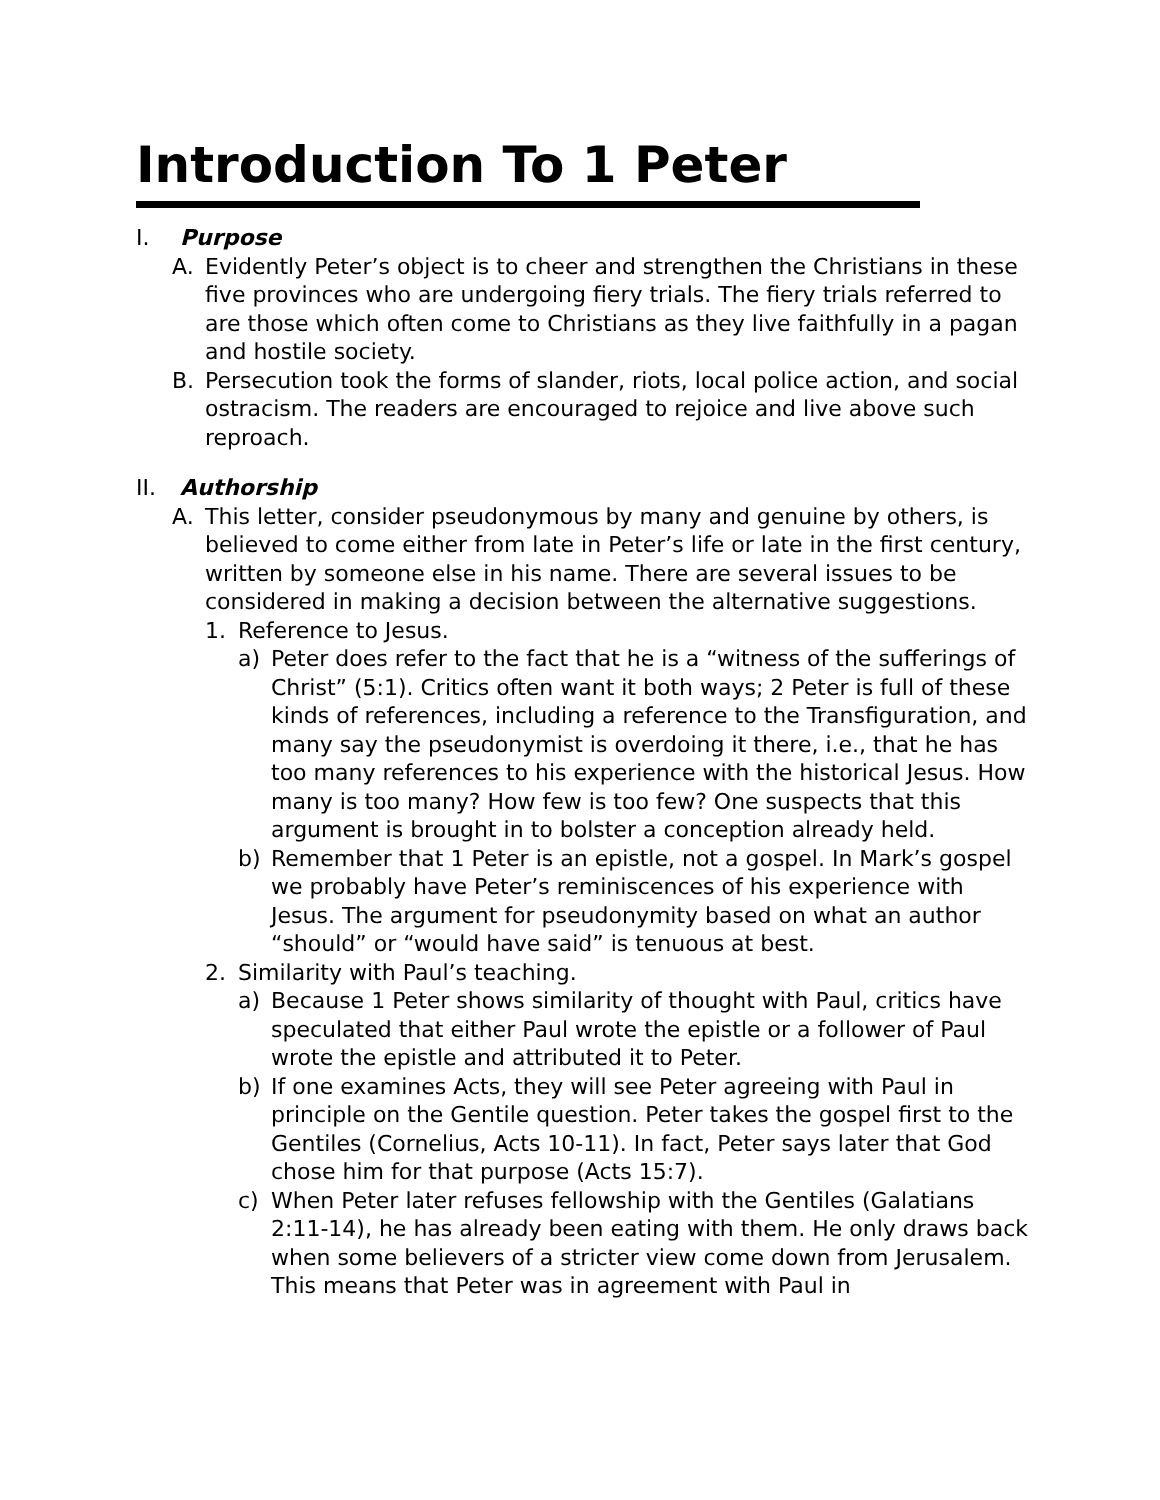Introduction To 1 Peter
I. Purpose
A. Evidently Peter’s object is to cheer and strengthen the Christians in these five provinces who are undergoing fiery trials. The fiery trials referred to are those which often come to Christians as they live faithfully in a pagan and hostile society.
B. Persecution took the forms of slander, riots, local police action, and social ostracism. The readers are encouraged to rejoice and live above such reproach.
II. Authorship
A. This letter, consider pseudonymous by many and genuine by others, is believed to come either from late in Peter’s life or late in the first century, written by someone else in his name. There are several issues to be considered in making a decision between the alternative suggestions.
1. Reference to Jesus.
a) Peter does refer to the fact that he is a “witness of the sufferings of Christ” (5:1). Critics often want it both ways; 2 Peter is full of these kinds of references, including a reference to the Transfiguration, and many say the pseudonymist is overdoing it there, i.e., that he has too many references to his experience with the historical Jesus. How many is too many? How few is too few? One suspects that this argument is brought in to bolster a conception already held.
b) Remember that 1 Peter is an epistle, not a gospel. In Mark’s gospel we probably have Peter’s reminiscences of his experience with Jesus. The argument for pseudonymity based on what an author “should” or “would have said” is tenuous at best.
2. Similarity with Paul’s teaching.
a) Because 1 Peter shows similarity of thought with Paul, critics have speculated that either Paul wrote the epistle or a follower of Paul wrote the epistle and attributed it to Peter.
b) If one examines Acts, they will see Peter agreeing with Paul in principle on the Gentile question. Peter takes the gospel first to the Gentiles (Cornelius, Acts 10-11). In fact, Peter says later that God chose him for that purpose (Acts 15:7).
c) When Peter later refuses fellowship with the Gentiles (Galatians 2:11-14), he has already been eating with them. He only draws back when some believers of a stricter view come down from Jerusalem. This means that Peter was in agreement with Paul in